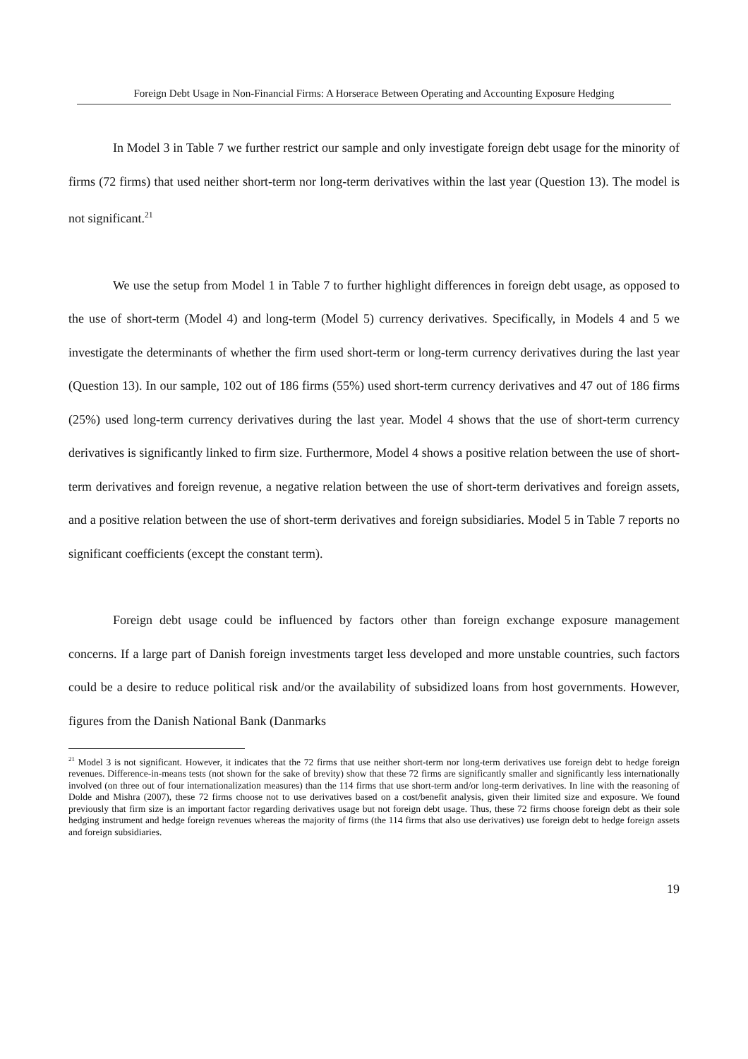Foreign Debt Usage in Non-Financial Firms: A Horserace Between Operating and Accounting Exposure Hedging
In Model 3 in Table 7 we further restrict our sample and only investigate foreign debt usage for the minority of firms (72 firms) that used neither short-term nor long-term derivatives within the last year (Question 13). The model is not significant.<sup>21</sup>
We use the setup from Model 1 in Table 7 to further highlight differences in foreign debt usage, as opposed to the use of short-term (Model 4) and long-term (Model 5) currency derivatives. Specifically, in Models 4 and 5 we investigate the determinants of whether the firm used short-term or long-term currency derivatives during the last year (Question 13). In our sample, 102 out of 186 firms (55%) used short-term currency derivatives and 47 out of 186 firms (25%) used long-term currency derivatives during the last year. Model 4 shows that the use of short-term currency derivatives is significantly linked to firm size. Furthermore, Model 4 shows a positive relation between the use of short-term derivatives and foreign revenue, a negative relation between the use of short-term derivatives and foreign assets, and a positive relation between the use of short-term derivatives and foreign subsidiaries. Model 5 in Table 7 reports no significant coefficients (except the constant term).
Foreign debt usage could be influenced by factors other than foreign exchange exposure management concerns. If a large part of Danish foreign investments target less developed and more unstable countries, such factors could be a desire to reduce political risk and/or the availability of subsidized loans from host governments. However, figures from the Danish National Bank (Danmarks
<sup>21</sup> Model 3 is not significant. However, it indicates that the 72 firms that use neither short-term nor long-term derivatives use foreign debt to hedge foreign revenues. Difference-in-means tests (not shown for the sake of brevity) show that these 72 firms are significantly smaller and significantly less internationally involved (on three out of four internationalization measures) than the 114 firms that use short-term and/or long-term derivatives. In line with the reasoning of Dolde and Mishra (2007), these 72 firms choose not to use derivatives based on a cost/benefit analysis, given their limited size and exposure. We found previously that firm size is an important factor regarding derivatives usage but not foreign debt usage. Thus, these 72 firms choose foreign debt as their sole hedging instrument and hedge foreign revenues whereas the majority of firms (the 114 firms that also use derivatives) use foreign debt to hedge foreign assets and foreign subsidiaries.
19